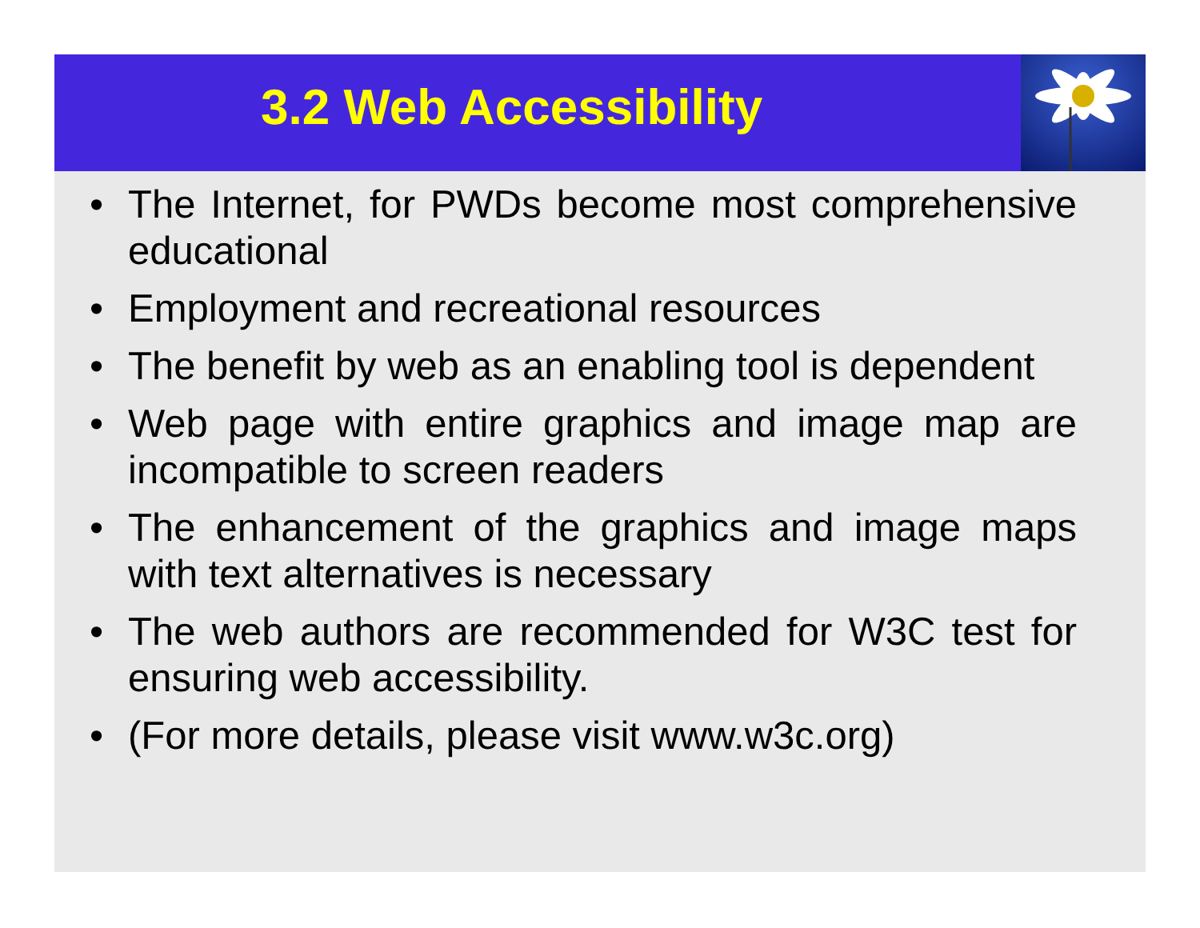3.2 Web Accessibility
• The Internet, for PWDs become most comprehensive educational
• Employment and recreational resources
• The benefit by web as an enabling tool is dependent
• Web page with entire graphics and image map are incompatible to screen readers
• The enhancement of the graphics and image maps with text alternatives is necessary
• The web authors are recommended for W3C test for ensuring web accessibility.
• (For more details, please visit www.w3c.org)